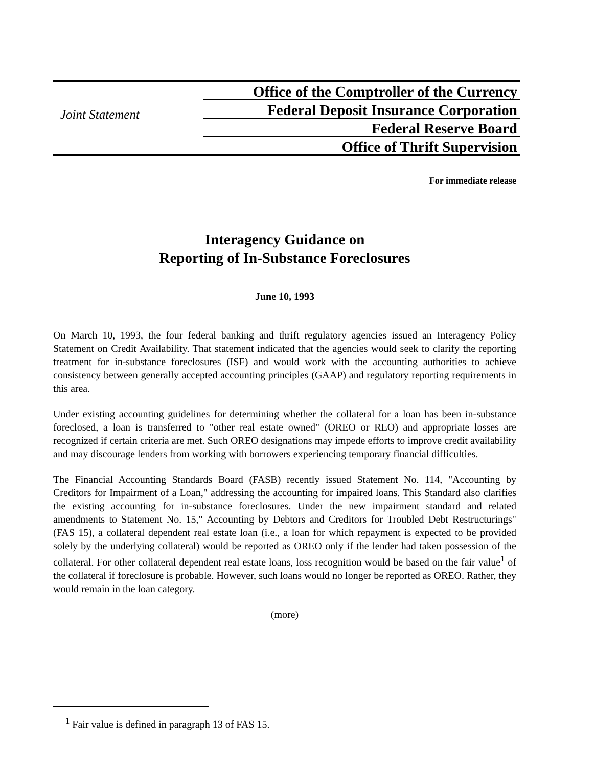Joint Statement
Office of the Comptroller of the Currency
Federal Deposit Insurance Corporation
Federal Reserve Board
Office of Thrift Supervision
For immediate release
Interagency Guidance on
Reporting of In-Substance Foreclosures
June 10, 1993
On March 10, 1993, the four federal banking and thrift regulatory agencies issued an Interagency Policy Statement on Credit Availability. That statement indicated that the agencies would seek to clarify the reporting treatment for in-substance foreclosures (ISF) and would work with the accounting authorities to achieve consistency between generally accepted accounting principles (GAAP) and regulatory reporting requirements in this area.
Under existing accounting guidelines for determining whether the collateral for a loan has been in-substance foreclosed, a loan is transferred to "other real estate owned" (OREO or REO) and appropriate losses are recognized if certain criteria are met. Such OREO designations may impede efforts to improve credit availability and may discourage lenders from working with borrowers experiencing temporary financial difficulties.
The Financial Accounting Standards Board (FASB) recently issued Statement No. 114, "Accounting by Creditors for Impairment of a Loan," addressing the accounting for impaired loans. This Standard also clarifies the existing accounting for in-substance foreclosures. Under the new impairment standard and related amendments to Statement No. 15," Accounting by Debtors and Creditors for Troubled Debt Restructurings" (FAS 15), a collateral dependent real estate loan (i.e., a loan for which repayment is expected to be provided solely by the underlying collateral) would be reported as OREO only if the lender had taken possession of the collateral. For other collateral dependent real estate loans, loss recognition would be based on the fair value<sup>1</sup> of the collateral if foreclosure is probable. However, such loans would no longer be reported as OREO. Rather, they would remain in the loan category.
(more)
<sup>1</sup> Fair value is defined in paragraph 13 of FAS 15.